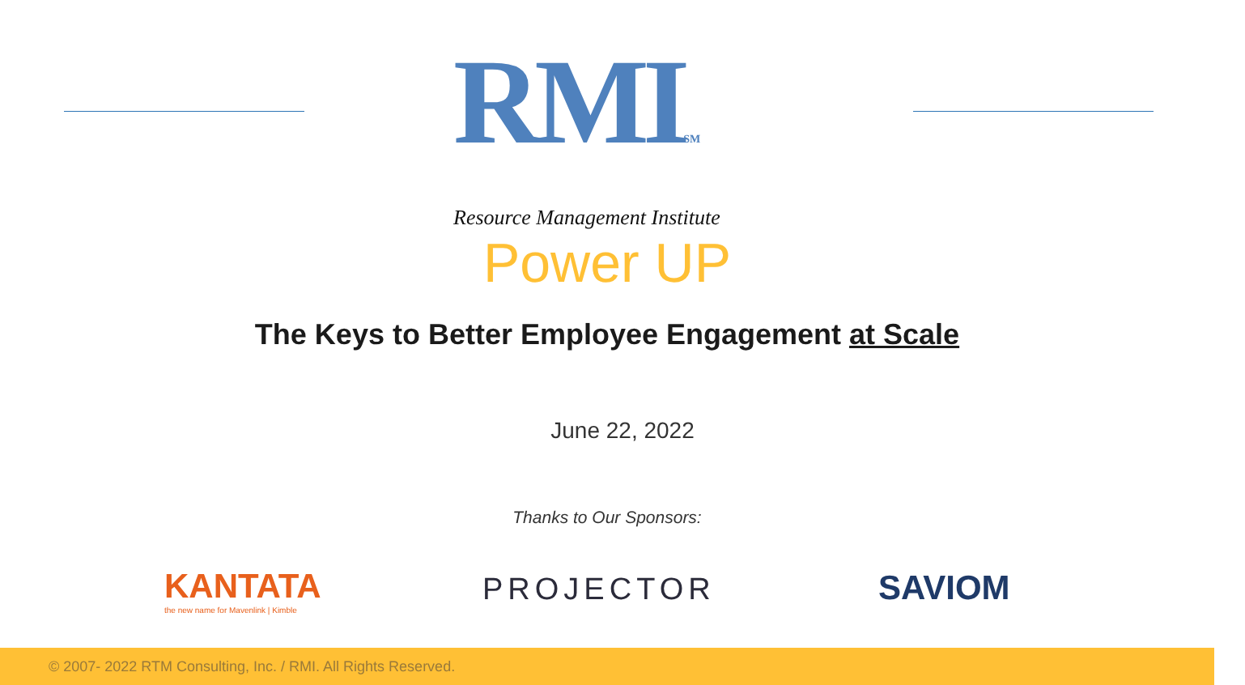RMISM
Resource Management Institute
Power UP
The Keys to Better Employee Engagement at Scale
June 22, 2022
Thanks to Our Sponsors:
KANTATA
the new name for Mavenlink | Kimble
PROJECTOR SAVIOM
© 2007- 2022 RTM Consulting, Inc. / RMI. All Rights Reserved.